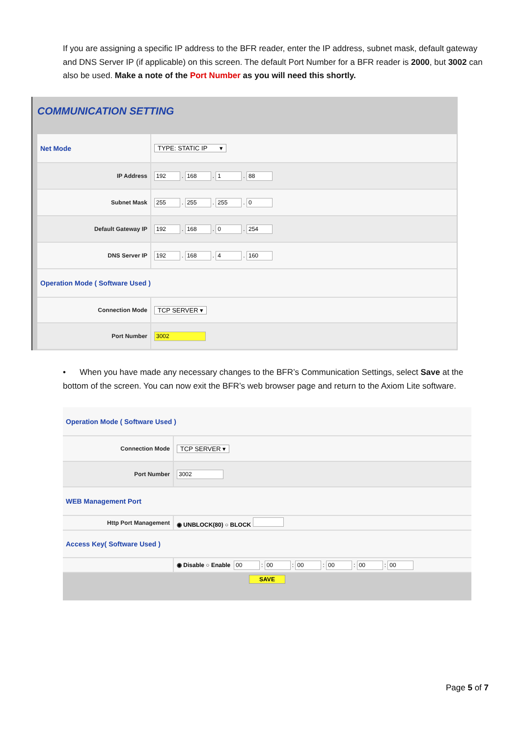If you are assigning a specific IP address to the BFR reader, enter the IP address, subnet mask, default gateway and DNS Server IP (if applicable) on this screen. The default Port Number for a BFR reader is 2000, but 3002 can also be used. Make a note of the Port Number as you will need this shortly.
COMMUNICATION SETTING
| Net Mode | TYPE: STATIC IP ▾ |
| IP Address | 192 . 168 . 1 . 88 |
| Subnet Mask | 255 . 255 . 255 . 0 |
| Default Gateway IP | 192 . 168 . 0 . 254 |
| DNS Server IP | 192 . 168 . 4 . 160 |
| Operation Mode ( Software Used ) | |
| Connection Mode | TCP SERVER ▾ |
| Port Number | 3002 |
• When you have made any necessary changes to the BFR’s Communication Settings, select Save at the bottom of the screen. You can now exit the BFR’s web browser page and return to the Axiom Lite software.
| Operation Mode ( Software Used ) | |
| Connection Mode | TCP SERVER ▾ |
| Port Number | 3002 |
| WEB Management Port | |
| Http Port Management | ◉ UNBLOCK(80) ○ BLOCK |
| Access Key( Software Used ) | |
| | ◉ Disable ○ Enable 00 : 00 : 00 : 00 : 00 : 00 |
| SAVE | |
Page 5 of 7